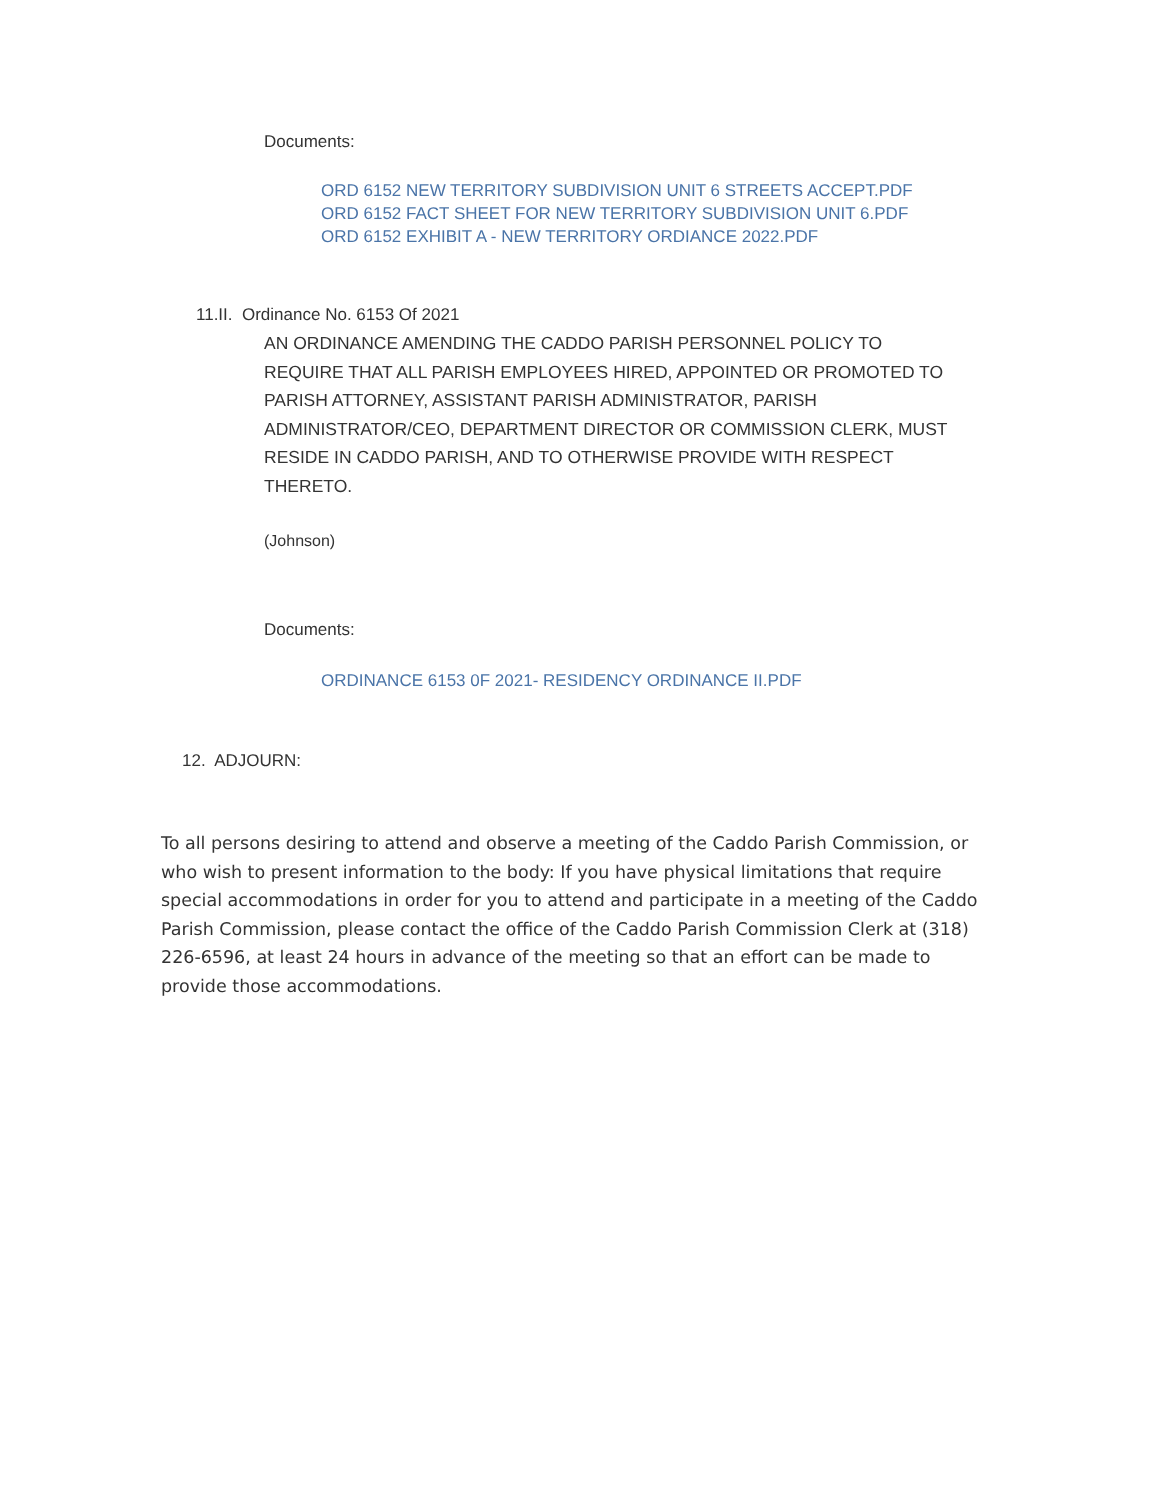Documents:
ORD 6152 NEW TERRITORY SUBDIVISION UNIT 6 STREETS ACCEPT.PDF
ORD 6152 FACT SHEET FOR NEW TERRITORY SUBDIVISION UNIT 6.PDF
ORD 6152 EXHIBIT A - NEW TERRITORY ORDIANCE 2022.PDF
11.II. Ordinance No. 6153 Of 2021
AN ORDINANCE AMENDING THE CADDO PARISH PERSONNEL POLICY TO REQUIRE THAT ALL PARISH EMPLOYEES HIRED, APPOINTED OR PROMOTED TO PARISH ATTORNEY, ASSISTANT PARISH ADMINISTRATOR, PARISH ADMINISTRATOR/CEO, DEPARTMENT DIRECTOR OR COMMISSION CLERK, MUST RESIDE IN CADDO PARISH, AND TO OTHERWISE PROVIDE WITH RESPECT THERETO.
(Johnson)
Documents:
ORDINANCE 6153 0F 2021- RESIDENCY ORDINANCE II.PDF
12. ADJOURN:
To all persons desiring to attend and observe a meeting of the Caddo Parish Commission, or who wish to present information to the body: If you have physical limitations that require special accommodations in order for you to attend and participate in a meeting of the Caddo Parish Commission, please contact the office of the Caddo Parish Commission Clerk at (318) 226-6596, at least 24 hours in advance of the meeting so that an effort can be made to provide those accommodations.